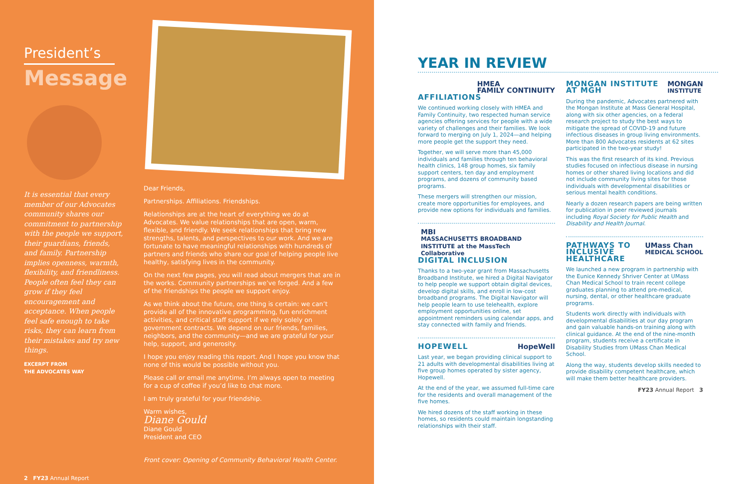President’s
Message
It is essential that every member of our Advocates community shares our commitment to partnership with the people we support, their guardians, friends, and family. Partnership implies openness, warmth, flexibility, and friendliness. People often feel they can grow if they feel encouragement and acceptance. When people feel safe enough to take risks, they can learn from their mistakes and try new things.
EXCERPT FROM
THE ADVOCATES WAY
2 FY23 Annual Report
Dear Friends,
Partnerships. Affiliations. Friendships.
Relationships are at the heart of everything we do at Advocates. We value relationships that are open, warm, flexible, and friendly. We seek relationships that bring new strengths, talents, and perspectives to our work. And we are fortunate to have meaningful relationships with hundreds of partners and friends who share our goal of helping people live healthy, satisfying lives in the community.
On the next few pages, you will read about mergers that are in the works. Community partnerships we’ve forged. And a few of the friendships the people we support enjoy.
As we think about the future, one thing is certain: we can’t provide all of the innovative programming, fun enrichment activities, and critical staff support if we rely solely on government contracts. We depend on our friends, families, neighbors, and the community—and we are grateful for your help, support, and generosity.
I hope you enjoy reading this report. And I hope you know that none of this would be possible without you.
Please call or email me anytime. I’m always open to meeting for a cup of coffee if you’d like to chat more.
I am truly grateful for your friendship.
Warm wishes,
Diane Gould
Diane Gould
President and CEO
Front cover: Opening of Community Behavioral Health Center.
YEAR IN REVIEW
HMEA
FAMILY CONTINUITY
AFFILIATIONS
We continued working closely with HMEA and Family Continuity, two respected human service agencies offering services for people with a wide variety of challenges and their families. We look forward to merging on July 1, 2024—and helping more people get the support they need.
Together, we will serve more than 45,000 individuals and families through ten behavioral health clinics, 148 group homes, six family support centers, ten day and employment programs, and dozens of community based programs.
These mergers will strengthen our mission, create more opportunities for employees, and provide new options for individuals and families.
MBI
MASSACHUSETTS BROADBAND INSTITUTE at the MassTech Collaborative
DIGITAL INCLUSION
Thanks to a two-year grant from Massachusetts Broadband Institute, we hired a Digital Navigator to help people we support obtain digital devices, develop digital skills, and enroll in low-cost broadband programs. The Digital Navigator will help people learn to use telehealth, explore employment opportunities online, set appointment reminders using calendar apps, and stay connected with family and friends.
HopeWell
HOPEWELL
Last year, we began providing clinical support to 21 adults with developmental disabilities living at five group homes operated by sister agency, Hopewell.
At the end of the year, we assumed full-time care for the residents and overall management of the five homes.
We hired dozens of the staff working in these homes, so residents could maintain longstanding relationships with their staff.
MONGAN
INSTITUTE
MONGAN INSTITUTE AT MGH
During the pandemic, Advocates partnered with the Mongan Institute at Mass General Hospital, along with six other agencies, on a federal research project to study the best ways to mitigate the spread of COVID-19 and future infectious diseases in group living environments. More than 800 Advocates residents at 62 sites participated in the two-year study!
This was the first research of its kind. Previous studies focused on infectious disease in nursing homes or other shared living locations and did not include community living sites for those individuals with developmental disabilities or serious mental health conditions.
Nearly a dozen research papers are being written for publication in peer reviewed journals including Royal Society for Public Health and Disability and Health Journal.
UMass Chan
MEDICAL SCHOOL
PATHWAYS TO INCLUSIVE HEALTHCARE
We launched a new program in partnership with the Eunice Kennedy Shriver Center at UMass Chan Medical School to train recent college graduates planning to attend pre-medical, nursing, dental, or other healthcare graduate programs.
Students work directly with individuals with developmental disabilities at our day program and gain valuable hands-on training along with clinical guidance. At the end of the nine-month program, students receive a certificate in Disability Studies from UMass Chan Medical School.
Along the way, students develop skills needed to provide disability competent healthcare, which will make them better healthcare providers.
FY23 Annual Report 3